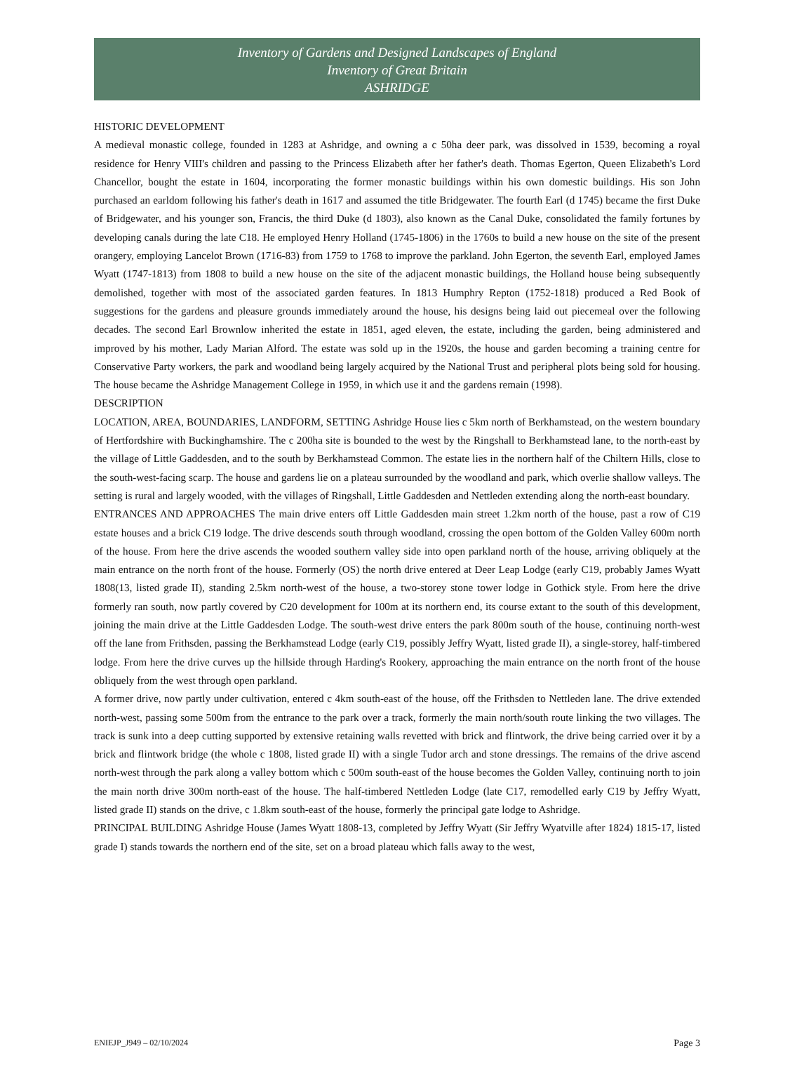Inventory of Gardens and Designed Landscapes of England
Inventory of Great Britain
ASHRIDGE
HISTORIC DEVELOPMENT
A medieval monastic college, founded in 1283 at Ashridge, and owning a c 50ha deer park, was dissolved in 1539, becoming a royal residence for Henry VIII's children and passing to the Princess Elizabeth after her father's death. Thomas Egerton, Queen Elizabeth's Lord Chancellor, bought the estate in 1604, incorporating the former monastic buildings within his own domestic buildings. His son John purchased an earldom following his father's death in 1617 and assumed the title Bridgewater. The fourth Earl (d 1745) became the first Duke of Bridgewater, and his younger son, Francis, the third Duke (d 1803), also known as the Canal Duke, consolidated the family fortunes by developing canals during the late C18. He employed Henry Holland (1745-1806) in the 1760s to build a new house on the site of the present orangery, employing Lancelot Brown (1716-83) from 1759 to 1768 to improve the parkland. John Egerton, the seventh Earl, employed James Wyatt (1747-1813) from 1808 to build a new house on the site of the adjacent monastic buildings, the Holland house being subsequently demolished, together with most of the associated garden features. In 1813 Humphry Repton (1752-1818) produced a Red Book of suggestions for the gardens and pleasure grounds immediately around the house, his designs being laid out piecemeal over the following decades. The second Earl Brownlow inherited the estate in 1851, aged eleven, the estate, including the garden, being administered and improved by his mother, Lady Marian Alford. The estate was sold up in the 1920s, the house and garden becoming a training centre for Conservative Party workers, the park and woodland being largely acquired by the National Trust and peripheral plots being sold for housing. The house became the Ashridge Management College in 1959, in which use it and the gardens remain (1998).
DESCRIPTION
LOCATION, AREA, BOUNDARIES, LANDFORM, SETTING Ashridge House lies c 5km north of Berkhamstead, on the western boundary of Hertfordshire with Buckinghamshire. The c 200ha site is bounded to the west by the Ringshall to Berkhamstead lane, to the north-east by the village of Little Gaddesden, and to the south by Berkhamstead Common. The estate lies in the northern half of the Chiltern Hills, close to the south-west-facing scarp. The house and gardens lie on a plateau surrounded by the woodland and park, which overlie shallow valleys. The setting is rural and largely wooded, with the villages of Ringshall, Little Gaddesden and Nettleden extending along the north-east boundary.
ENTRANCES AND APPROACHES The main drive enters off Little Gaddesden main street 1.2km north of the house, past a row of C19 estate houses and a brick C19 lodge. The drive descends south through woodland, crossing the open bottom of the Golden Valley 600m north of the house. From here the drive ascends the wooded southern valley side into open parkland north of the house, arriving obliquely at the main entrance on the north front of the house. Formerly (OS) the north drive entered at Deer Leap Lodge (early C19, probably James Wyatt 1808(13, listed grade II), standing 2.5km north-west of the house, a two-storey stone tower lodge in Gothick style. From here the drive formerly ran south, now partly covered by C20 development for 100m at its northern end, its course extant to the south of this development, joining the main drive at the Little Gaddesden Lodge. The south-west drive enters the park 800m south of the house, continuing north-west off the lane from Frithsden, passing the Berkhamstead Lodge (early C19, possibly Jeffry Wyatt, listed grade II), a single-storey, half-timbered lodge. From here the drive curves up the hillside through Harding's Rookery, approaching the main entrance on the north front of the house obliquely from the west through open parkland.
A former drive, now partly under cultivation, entered c 4km south-east of the house, off the Frithsden to Nettleden lane. The drive extended north-west, passing some 500m from the entrance to the park over a track, formerly the main north/south route linking the two villages. The track is sunk into a deep cutting supported by extensive retaining walls revetted with brick and flintwork, the drive being carried over it by a brick and flintwork bridge (the whole c 1808, listed grade II) with a single Tudor arch and stone dressings. The remains of the drive ascend north-west through the park along a valley bottom which c 500m south-east of the house becomes the Golden Valley, continuing north to join the main north drive 300m north-east of the house. The half-timbered Nettleden Lodge (late C17, remodelled early C19 by Jeffry Wyatt, listed grade II) stands on the drive, c 1.8km south-east of the house, formerly the principal gate lodge to Ashridge.
PRINCIPAL BUILDING Ashridge House (James Wyatt 1808-13, completed by Jeffry Wyatt (Sir Jeffry Wyatville after 1824) 1815-17, listed grade I) stands towards the northern end of the site, set on a broad plateau which falls away to the west,
ENIEJP_J949 – 02/10/2024 Page 3